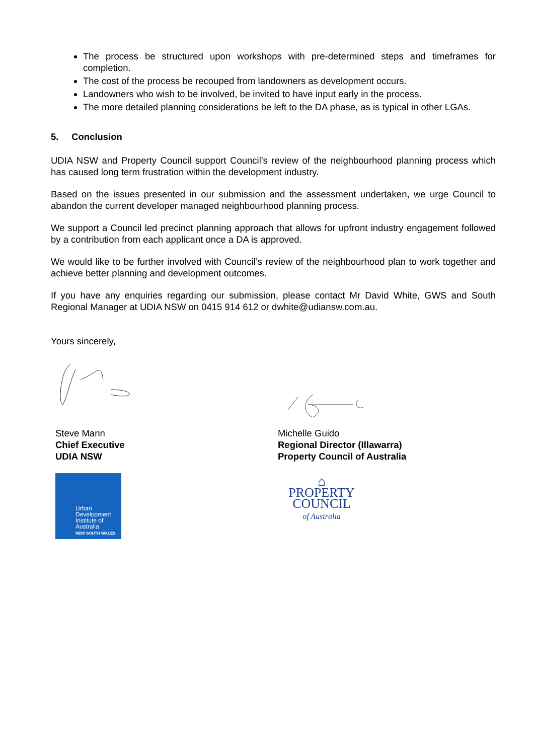The process be structured upon workshops with pre-determined steps and timeframes for completion.
The cost of the process be recouped from landowners as development occurs.
Landowners who wish to be involved, be invited to have input early in the process.
The more detailed planning considerations be left to the DA phase, as is typical in other LGAs.
5. Conclusion
UDIA NSW and Property Council support Council’s review of the neighbourhood planning process which has caused long term frustration within the development industry.
Based on the issues presented in our submission and the assessment undertaken, we urge Council to abandon the current developer managed neighbourhood planning process.
We support a Council led precinct planning approach that allows for upfront industry engagement followed by a contribution from each applicant once a DA is approved.
We would like to be further involved with Council’s review of the neighbourhood plan to work together and achieve better planning and development outcomes.
If you have any enquiries regarding our submission, please contact Mr David White, GWS and South Regional Manager at UDIA NSW on 0415 914 612 or dwhite@udiansw.com.au.
Yours sincerely,
Steve Mann
Chief Executive
UDIA NSW
Urban
Development
Institute of
Australia
NEW SOUTH WALES
Michelle Guido
Regional Director (Illawarra)
Property Council of Australia
⌂
PROPERTY
COUNCIL
of Australia